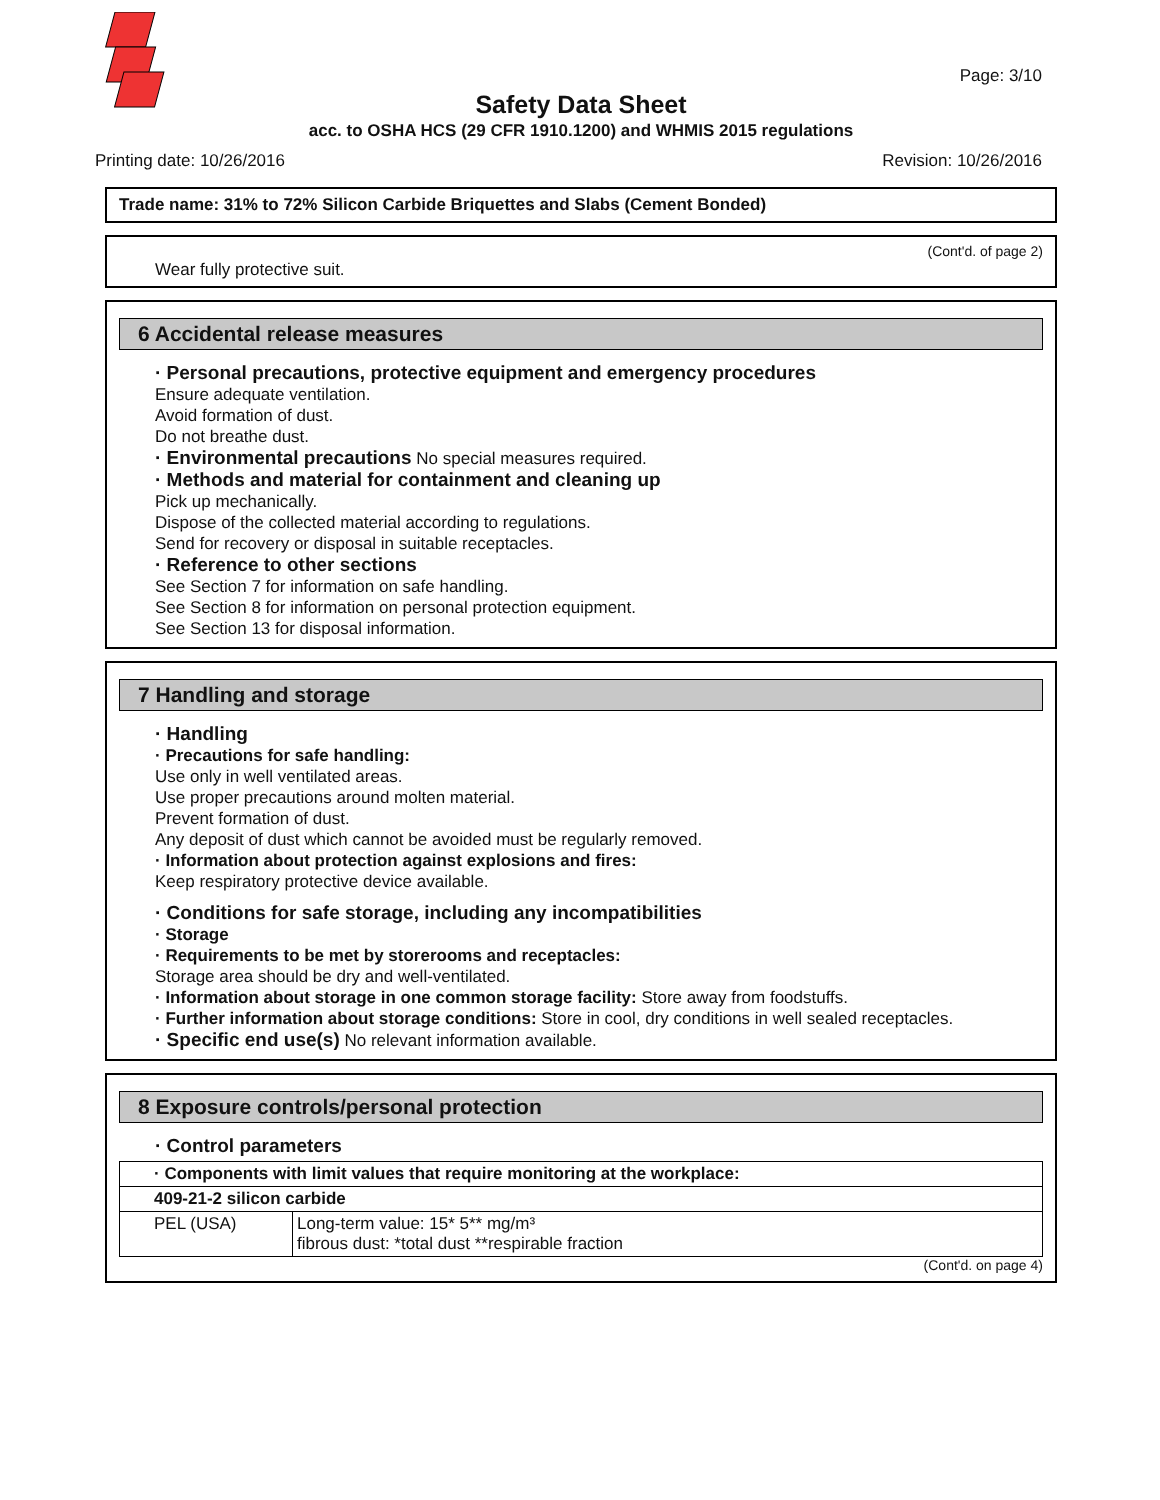Page: 3/10
Safety Data Sheet
acc. to OSHA HCS (29 CFR 1910.1200) and WHMIS 2015 regulations
Printing date: 10/26/2016 Revision: 10/26/2016
Trade name: 31% to 72% Silicon Carbide Briquettes and Slabs (Cement Bonded)
(Cont'd. of page 2)
Wear fully protective suit.
6 Accidental release measures
· Personal precautions, protective equipment and emergency procedures
Ensure adequate ventilation.
Avoid formation of dust.
Do not breathe dust.
· Environmental precautions No special measures required.
· Methods and material for containment and cleaning up
Pick up mechanically.
Dispose of the collected material according to regulations.
Send for recovery or disposal in suitable receptacles.
· Reference to other sections
See Section 7 for information on safe handling.
See Section 8 for information on personal protection equipment.
See Section 13 for disposal information.
7 Handling and storage
· Handling
· Precautions for safe handling:
Use only in well ventilated areas.
Use proper precautions around molten material.
Prevent formation of dust.
Any deposit of dust which cannot be avoided must be regularly removed.
· Information about protection against explosions and fires:
Keep respiratory protective device available.
· Conditions for safe storage, including any incompatibilities
· Storage
· Requirements to be met by storerooms and receptacles:
Storage area should be dry and well-ventilated.
· Information about storage in one common storage facility: Store away from foodstuffs.
· Further information about storage conditions: Store in cool, dry conditions in well sealed receptacles.
· Specific end use(s) No relevant information available.
8 Exposure controls/personal protection
· Control parameters
| · Components with limit values that require monitoring at the workplace: | |
| 409-21-2 silicon carbide | |
| PEL (USA) | Long-term value: 15* 5** mg/m³ fibrous dust: *total dust **respirable fraction |
(Cont'd. on page 4)